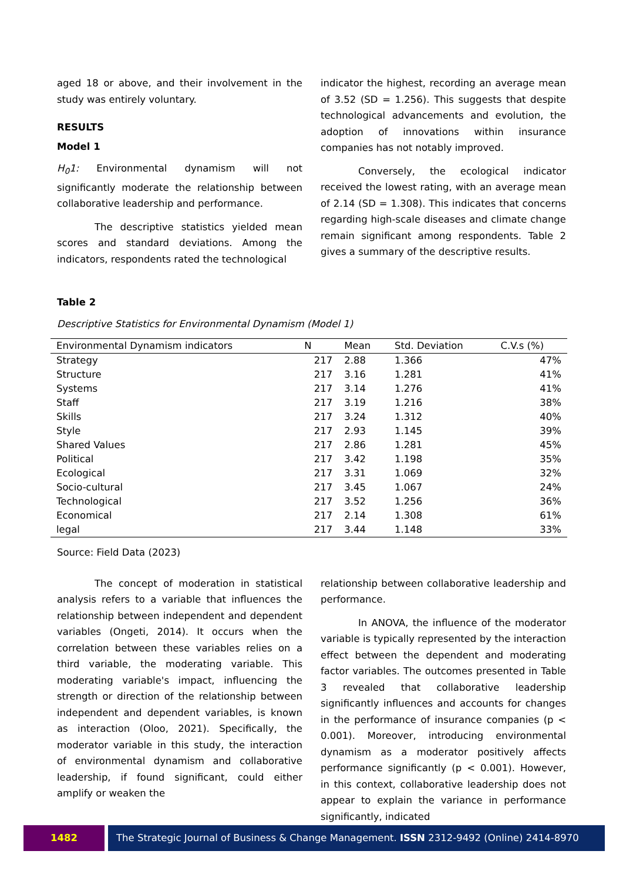aged 18 or above, and their involvement in the study was entirely voluntary.
RESULTS
Model 1
H<sub>0</sub>1: Environmental dynamism will not significantly moderate the relationship between collaborative leadership and performance.
The descriptive statistics yielded mean scores and standard deviations. Among the indicators, respondents rated the technological
indicator the highest, recording an average mean of 3.52 (SD = 1.256). This suggests that despite technological advancements and evolution, the adoption of innovations within insurance companies has not notably improved.
Conversely, the ecological indicator received the lowest rating, with an average mean of 2.14 (SD = 1.308). This indicates that concerns regarding high-scale diseases and climate change remain significant among respondents. Table 2 gives a summary of the descriptive results.
Table 2
Descriptive Statistics for Environmental Dynamism (Model 1)
| Environmental Dynamism indicators | N | Mean | Std. Deviation | C.V.s (%) |
| --- | --- | --- | --- | --- |
| Strategy | 217 | 2.88 | 1.366 | 47% |
| Structure | 217 | 3.16 | 1.281 | 41% |
| Systems | 217 | 3.14 | 1.276 | 41% |
| Staff | 217 | 3.19 | 1.216 | 38% |
| Skills | 217 | 3.24 | 1.312 | 40% |
| Style | 217 | 2.93 | 1.145 | 39% |
| Shared Values | 217 | 2.86 | 1.281 | 45% |
| Political | 217 | 3.42 | 1.198 | 35% |
| Ecological | 217 | 3.31 | 1.069 | 32% |
| Socio-cultural | 217 | 3.45 | 1.067 | 24% |
| Technological | 217 | 3.52 | 1.256 | 36% |
| Economical | 217 | 2.14 | 1.308 | 61% |
| legal | 217 | 3.44 | 1.148 | 33% |
Source: Field Data (2023)
The concept of moderation in statistical analysis refers to a variable that influences the relationship between independent and dependent variables (Ongeti, 2014). It occurs when the correlation between these variables relies on a third variable, the moderating variable. This moderating variable's impact, influencing the strength or direction of the relationship between independent and dependent variables, is known as interaction (Oloo, 2021). Specifically, the moderator variable in this study, the interaction of environmental dynamism and collaborative leadership, if found significant, could either amplify or weaken the
relationship between collaborative leadership and performance.
In ANOVA, the influence of the moderator variable is typically represented by the interaction effect between the dependent and moderating factor variables. The outcomes presented in Table 3 revealed that collaborative leadership significantly influences and accounts for changes in the performance of insurance companies (p < 0.001). Moreover, introducing environmental dynamism as a moderator positively affects performance significantly (p < 0.001). However, in this context, collaborative leadership does not appear to explain the variance in performance significantly, indicated
1482 The Strategic Journal of Business & Change Management. ISSN 2312-9492 (Online) 2414-8970